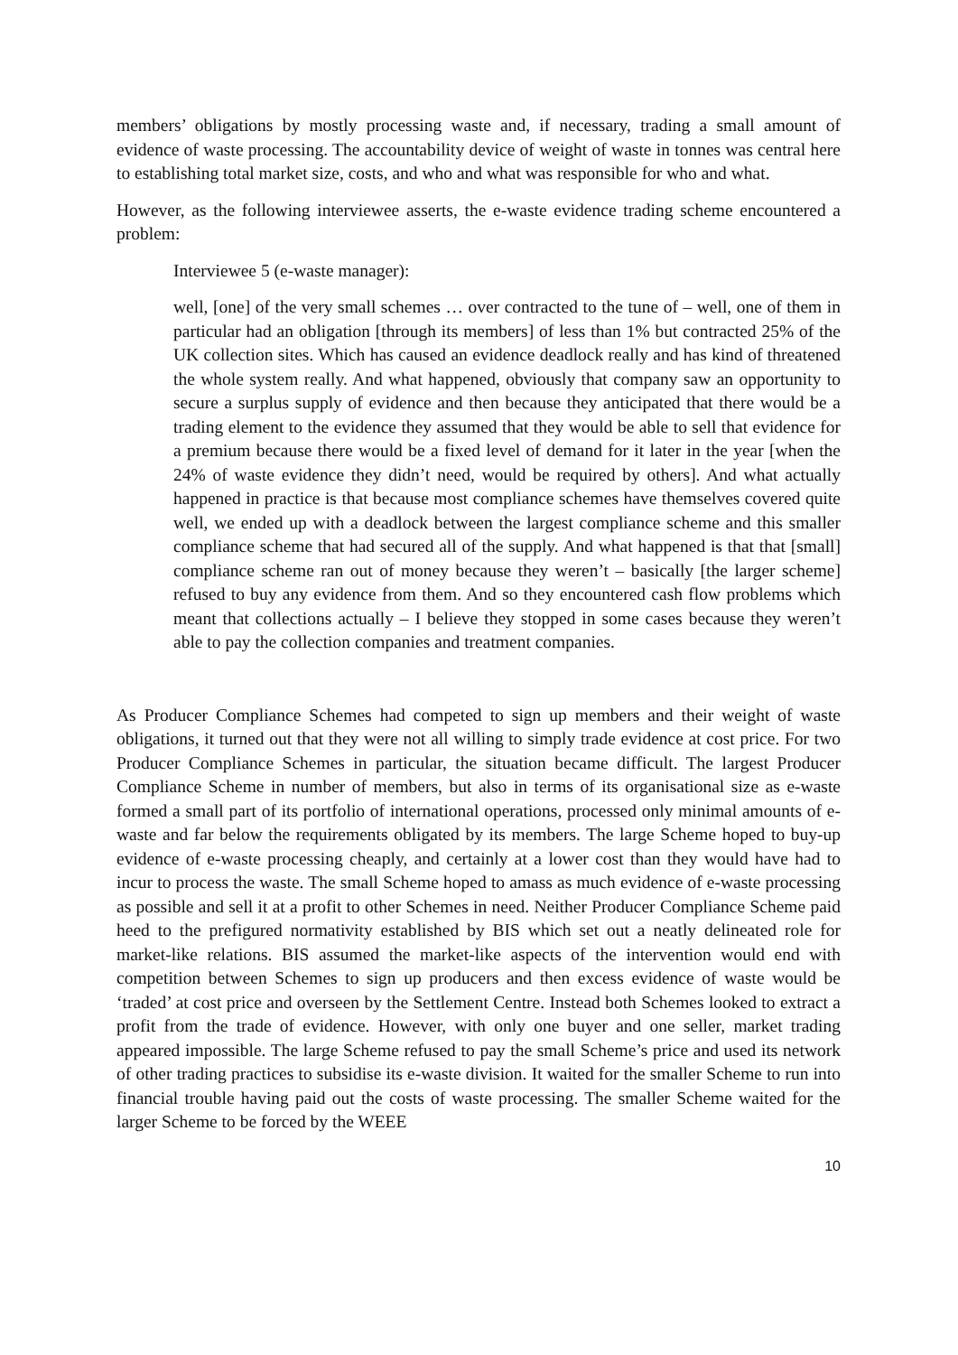members’ obligations by mostly processing waste and, if necessary, trading a small amount of evidence of waste processing. The accountability device of weight of waste in tonnes was central here to establishing total market size, costs, and who and what was responsible for who and what.
However, as the following interviewee asserts, the e-waste evidence trading scheme encountered a problem:
Interviewee 5 (e-waste manager):
well, [one] of the very small schemes … over contracted to the tune of – well, one of them in particular had an obligation [through its members] of less than 1% but contracted 25% of the UK collection sites. Which has caused an evidence deadlock really and has kind of threatened the whole system really. And what happened, obviously that company saw an opportunity to secure a surplus supply of evidence and then because they anticipated that there would be a trading element to the evidence they assumed that they would be able to sell that evidence for a premium because there would be a fixed level of demand for it later in the year [when the 24% of waste evidence they didn’t need, would be required by others]. And what actually happened in practice is that because most compliance schemes have themselves covered quite well, we ended up with a deadlock between the largest compliance scheme and this smaller compliance scheme that had secured all of the supply. And what happened is that that [small] compliance scheme ran out of money because they weren’t – basically [the larger scheme] refused to buy any evidence from them. And so they encountered cash flow problems which meant that collections actually – I believe they stopped in some cases because they weren’t able to pay the collection companies and treatment companies.
As Producer Compliance Schemes had competed to sign up members and their weight of waste obligations, it turned out that they were not all willing to simply trade evidence at cost price. For two Producer Compliance Schemes in particular, the situation became difficult. The largest Producer Compliance Scheme in number of members, but also in terms of its organisational size as e-waste formed a small part of its portfolio of international operations, processed only minimal amounts of e-waste and far below the requirements obligated by its members. The large Scheme hoped to buy-up evidence of e-waste processing cheaply, and certainly at a lower cost than they would have had to incur to process the waste. The small Scheme hoped to amass as much evidence of e-waste processing as possible and sell it at a profit to other Schemes in need. Neither Producer Compliance Scheme paid heed to the prefigured normativity established by BIS which set out a neatly delineated role for market-like relations. BIS assumed the market-like aspects of the intervention would end with competition between Schemes to sign up producers and then excess evidence of waste would be ‘traded’ at cost price and overseen by the Settlement Centre. Instead both Schemes looked to extract a profit from the trade of evidence. However, with only one buyer and one seller, market trading appeared impossible. The large Scheme refused to pay the small Scheme’s price and used its network of other trading practices to subsidise its e-waste division. It waited for the smaller Scheme to run into financial trouble having paid out the costs of waste processing. The smaller Scheme waited for the larger Scheme to be forced by the WEEE
10